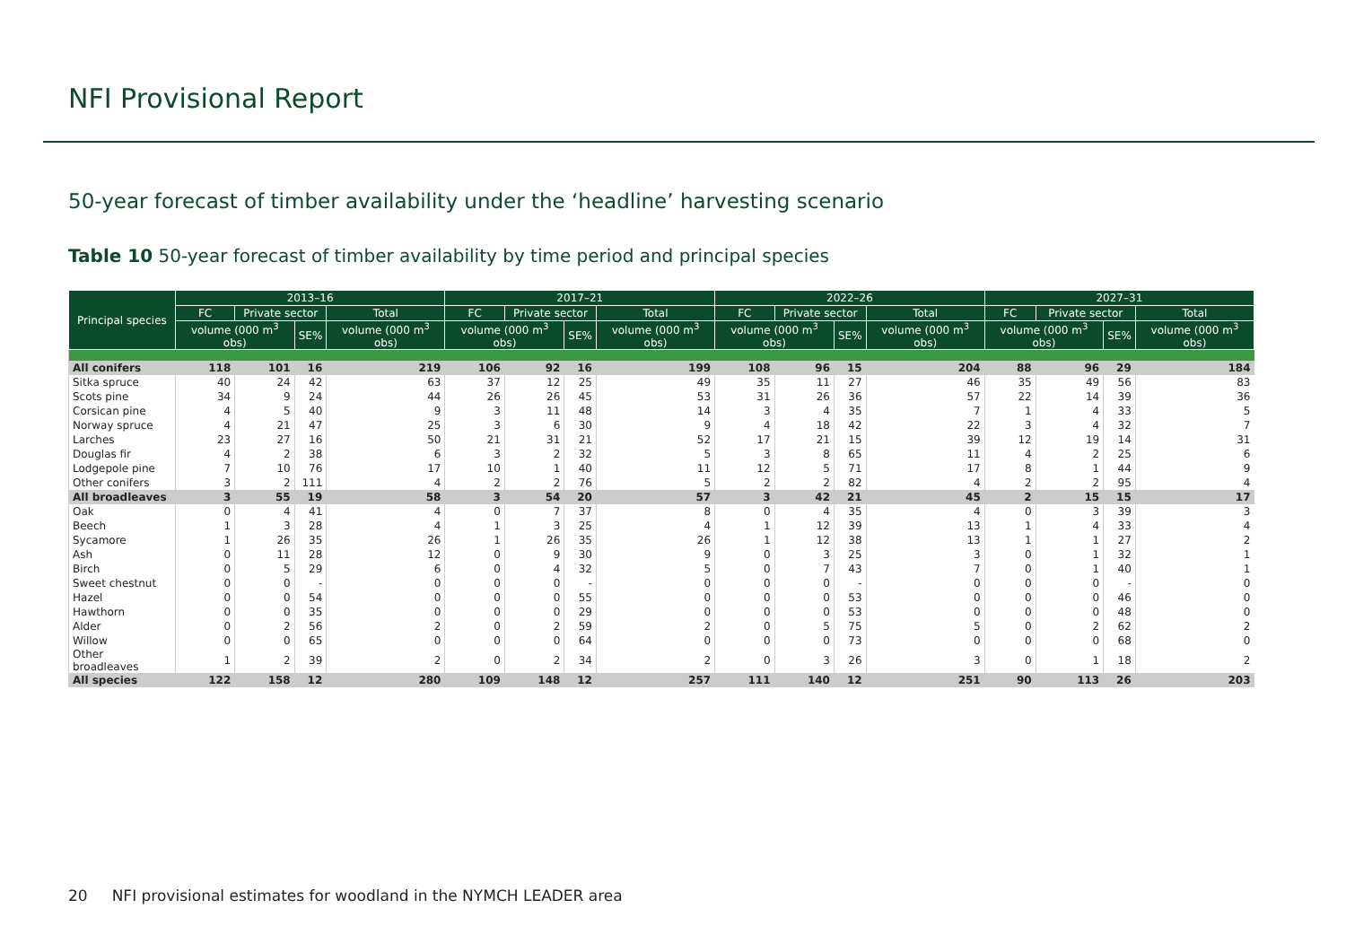NFI Provisional Report
50-year forecast of timber availability under the ‘headline’ harvesting scenario
Table 10 50-year forecast of timber availability by time period and principal species
| Principal species | 2013–16 | | | | 2017–21 | | | | 2022–26 | | | | 2027–31 | | | |
| --- | --- | --- | --- | --- | --- | --- | --- | --- | --- | --- | --- | --- | --- | --- | --- | --- |
| | FC | Private sector | | Total | FC | Private sector | | Total | FC | Private sector | | Total | FC | Private sector | | Total |
| | volume (000 m<sup>3</sup> obs) | | SE% | volume (000 m<sup>3</sup> obs) | volume (000 m<sup>3</sup> obs) | | SE% | volume (000 m<sup>3</sup> obs) | volume (000 m<sup>3</sup> obs) | | SE% | volume (000 m<sup>3</sup> obs) | volume (000 m<sup>3</sup> obs) | | SE% | volume (000 m<sup>3</sup> obs) |
| All conifers | 118 | 101 | 16 | 219 | 106 | 92 | 16 | 199 | 108 | 96 | 15 | 204 | 88 | 96 | 29 | 184 |
| Sitka spruce | 40 | 24 | 42 | 63 | 37 | 12 | 25 | 49 | 35 | 11 | 27 | 46 | 35 | 49 | 56 | 83 |
| Scots pine | 34 | 9 | 24 | 44 | 26 | 26 | 45 | 53 | 31 | 26 | 36 | 57 | 22 | 14 | 39 | 36 |
| Corsican pine | 4 | 5 | 40 | 9 | 3 | 11 | 48 | 14 | 3 | 4 | 35 | 7 | 1 | 4 | 33 | 5 |
| Norway spruce | 4 | 21 | 47 | 25 | 3 | 6 | 30 | 9 | 4 | 18 | 42 | 22 | 3 | 4 | 32 | 7 |
| Larches | 23 | 27 | 16 | 50 | 21 | 31 | 21 | 52 | 17 | 21 | 15 | 39 | 12 | 19 | 14 | 31 |
| Douglas fir | 4 | 2 | 38 | 6 | 3 | 2 | 32 | 5 | 3 | 8 | 65 | 11 | 4 | 2 | 25 | 6 |
| Lodgepole pine | 7 | 10 | 76 | 17 | 10 | 1 | 40 | 11 | 12 | 5 | 71 | 17 | 8 | 1 | 44 | 9 |
| Other conifers | 3 | 2 | 111 | 4 | 2 | 2 | 76 | 5 | 2 | 2 | 82 | 4 | 2 | 2 | 95 | 4 |
| All broadleaves | 3 | 55 | 19 | 58 | 3 | 54 | 20 | 57 | 3 | 42 | 21 | 45 | 2 | 15 | 15 | 17 |
| Oak | 0 | 4 | 41 | 4 | 0 | 7 | 37 | 8 | 0 | 4 | 35 | 4 | 0 | 3 | 39 | 3 |
| Beech | 1 | 3 | 28 | 4 | 1 | 3 | 25 | 4 | 1 | 12 | 39 | 13 | 1 | 4 | 33 | 4 |
| Sycamore | 1 | 26 | 35 | 26 | 1 | 26 | 35 | 26 | 1 | 12 | 38 | 13 | 1 | 1 | 27 | 2 |
| Ash | 0 | 11 | 28 | 12 | 0 | 9 | 30 | 9 | 0 | 3 | 25 | 3 | 0 | 1 | 32 | 1 |
| Birch | 0 | 5 | 29 | 6 | 0 | 4 | 32 | 5 | 0 | 7 | 43 | 7 | 0 | 1 | 40 | 1 |
| Sweet chestnut | 0 | 0 | - | 0 | 0 | 0 | - | 0 | 0 | 0 | - | 0 | 0 | 0 | - | 0 |
| Hazel | 0 | 0 | 54 | 0 | 0 | 0 | 55 | 0 | 0 | 0 | 53 | 0 | 0 | 0 | 46 | 0 |
| Hawthorn | 0 | 0 | 35 | 0 | 0 | 0 | 29 | 0 | 0 | 0 | 53 | 0 | 0 | 0 | 48 | 0 |
| Alder | 0 | 2 | 56 | 2 | 0 | 2 | 59 | 2 | 0 | 5 | 75 | 5 | 0 | 2 | 62 | 2 |
| Willow | 0 | 0 | 65 | 0 | 0 | 0 | 64 | 0 | 0 | 0 | 73 | 0 | 0 | 0 | 68 | 0 |
| Other broadleaves | 1 | 2 | 39 | 2 | 0 | 2 | 34 | 2 | 0 | 3 | 26 | 3 | 0 | 1 | 18 | 2 |
| All species | 122 | 158 | 12 | 280 | 109 | 148 | 12 | 257 | 111 | 140 | 12 | 251 | 90 | 113 | 26 | 203 |
20 NFI provisional estimates for woodland in the NYMCH LEADER area